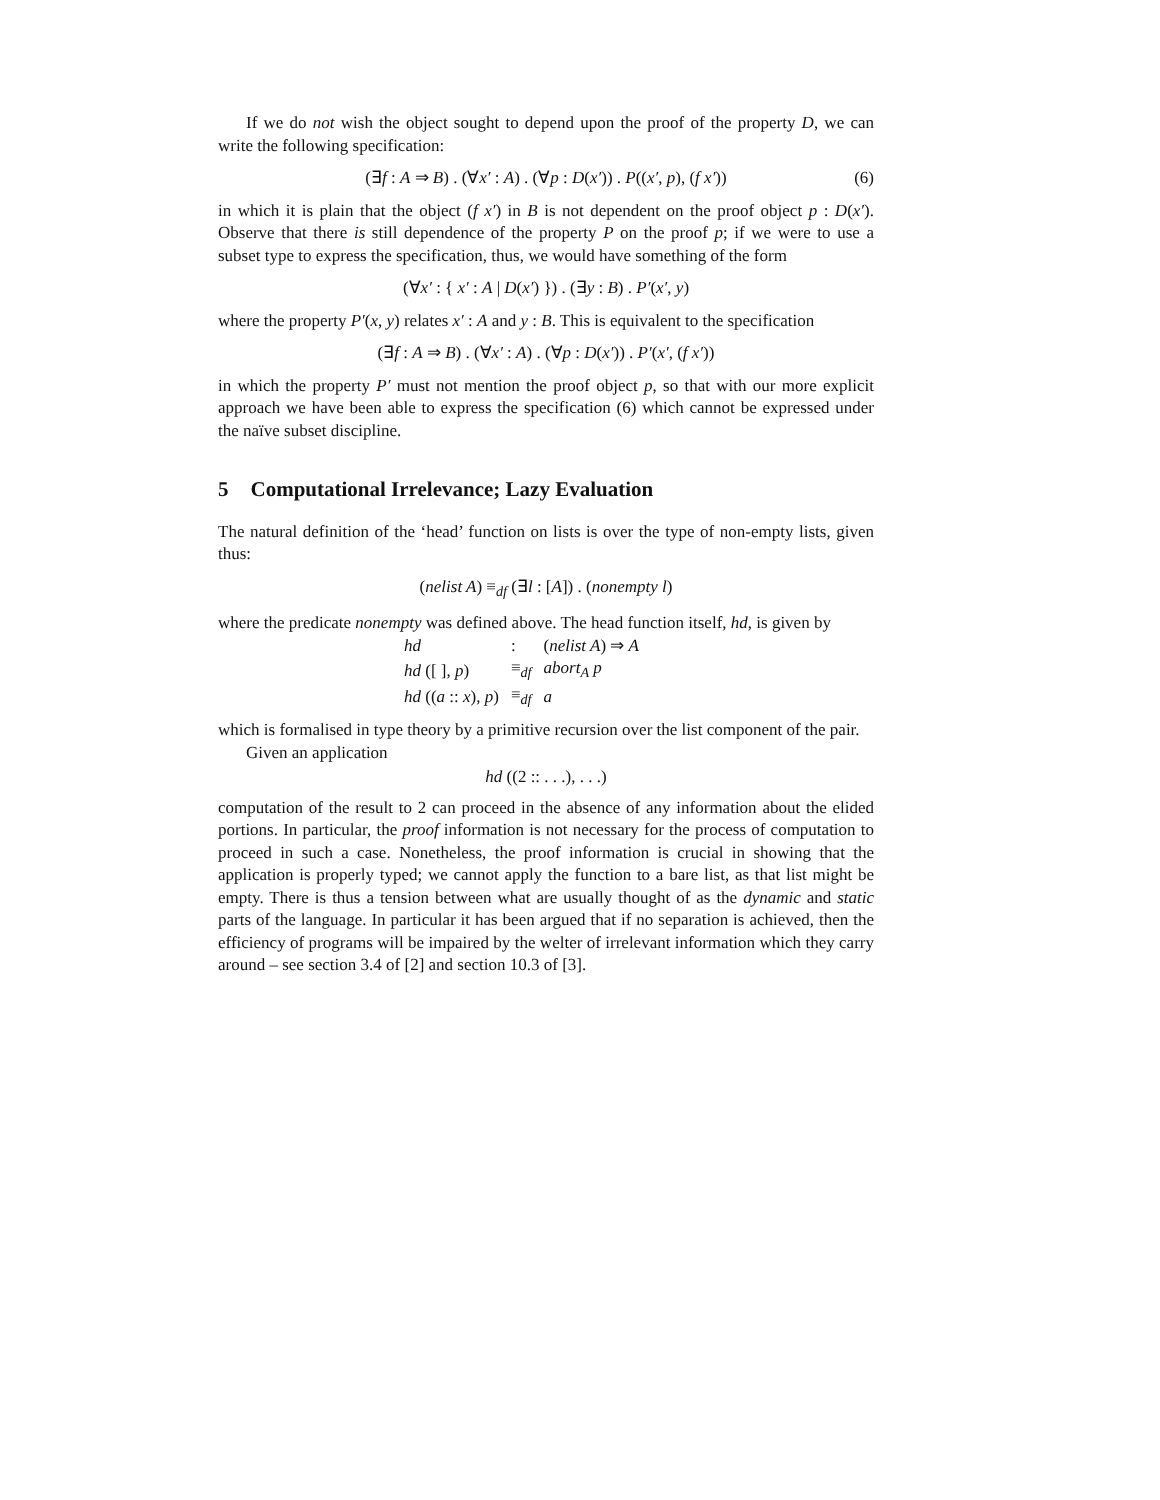If we do not wish the object sought to depend upon the proof of the property D, we can write the following specification:
(∃f : A ⇒ B) . (∀x′ : A) . (∀p : D(x′)) . P((x′, p), (f x′)) (6)
in which it is plain that the object (f x′) in B is not dependent on the proof object p : D(x′). Observe that there is still dependence of the property P on the proof p; if we were to use a subset type to express the specification, thus, we would have something of the form
(∀x′ : { x′ : A | D(x′) }) . (∃y : B) . P′(x′, y)
where the property P′(x, y) relates x′ : A and y : B. This is equivalent to the specification
(∃f : A ⇒ B) . (∀x′ : A) . (∀p : D(x′)) . P′(x′, (f x′))
in which the property P′ must not mention the proof object p, so that with our more explicit approach we have been able to express the specification (6) which cannot be expressed under the naïve subset discipline.
5 Computational Irrelevance; Lazy Evaluation
The natural definition of the ‘head’ function on lists is over the type of non-empty lists, given thus:
(nelist A) ≡<sub>df</sub> (∃l : [A]) . (nonempty l)
where the predicate nonempty was defined above. The head function itself, hd, is given by
| hd | : | ( nelist A ) ⇒ A |
| hd ([ ], p ) | ≡<sub>df</sub> | abort<sub>A</sub> p |
| hd (( a :: x ), p ) | ≡<sub>df</sub> | a |
which is formalised in type theory by a primitive recursion over the list component of the pair.
Given an application
hd ((2 :: . . .), . . .)
computation of the result to 2 can proceed in the absence of any information about the elided portions. In particular, the proof information is not necessary for the process of computation to proceed in such a case. Nonetheless, the proof information is crucial in showing that the application is properly typed; we cannot apply the function to a bare list, as that list might be empty. There is thus a tension between what are usually thought of as the dynamic and static parts of the language. In particular it has been argued that if no separation is achieved, then the efficiency of programs will be impaired by the welter of irrelevant information which they carry around – see section 3.4 of [2] and section 10.3 of [3].